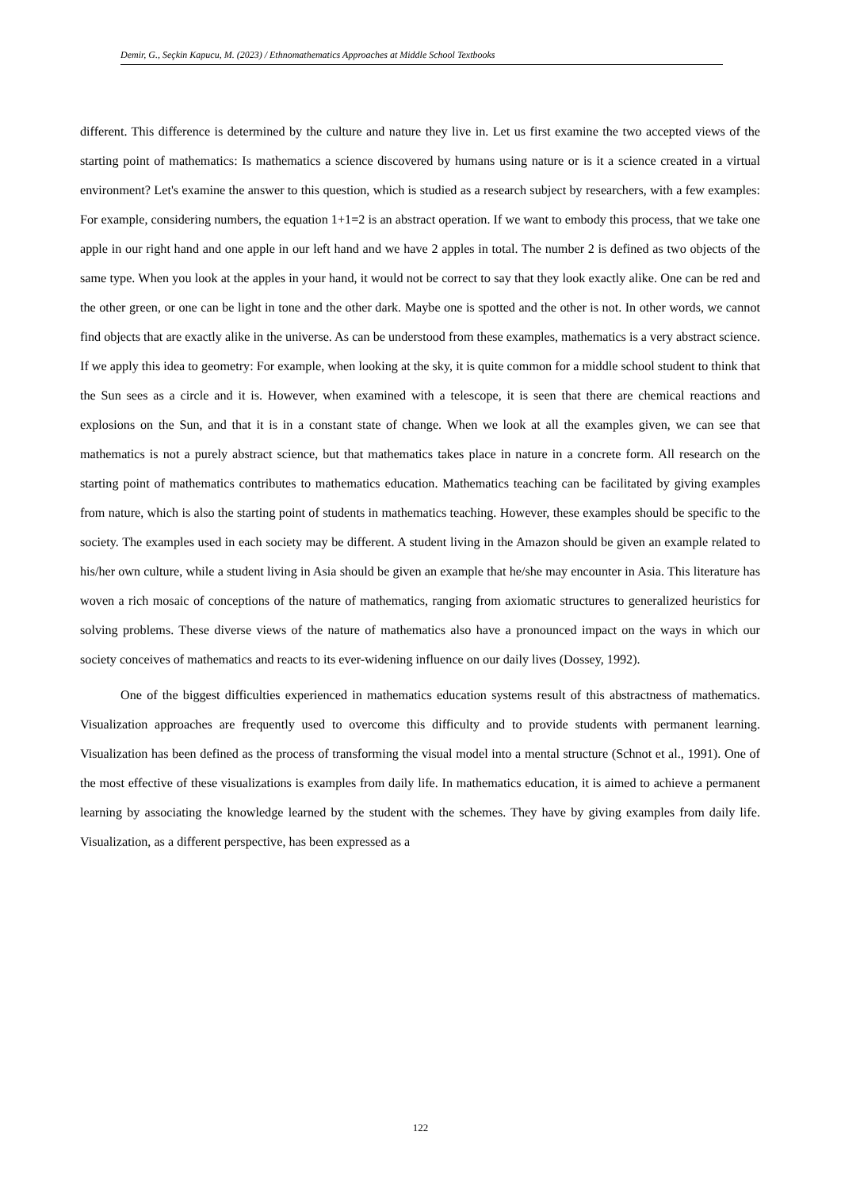Demir, G., Seçkin Kapucu, M. (2023) / Ethnomathematics Approaches at Middle School Textbooks
different. This difference is determined by the culture and nature they live in. Let us first examine the two accepted views of the starting point of mathematics: Is mathematics a science discovered by humans using nature or is it a science created in a virtual environment? Let's examine the answer to this question, which is studied as a research subject by researchers, with a few examples: For example, considering numbers, the equation 1+1=2 is an abstract operation. If we want to embody this process, that we take one apple in our right hand and one apple in our left hand and we have 2 apples in total. The number 2 is defined as two objects of the same type. When you look at the apples in your hand, it would not be correct to say that they look exactly alike. One can be red and the other green, or one can be light in tone and the other dark. Maybe one is spotted and the other is not. In other words, we cannot find objects that are exactly alike in the universe. As can be understood from these examples, mathematics is a very abstract science. If we apply this idea to geometry: For example, when looking at the sky, it is quite common for a middle school student to think that the Sun sees as a circle and it is. However, when examined with a telescope, it is seen that there are chemical reactions and explosions on the Sun, and that it is in a constant state of change. When we look at all the examples given, we can see that mathematics is not a purely abstract science, but that mathematics takes place in nature in a concrete form. All research on the starting point of mathematics contributes to mathematics education. Mathematics teaching can be facilitated by giving examples from nature, which is also the starting point of students in mathematics teaching. However, these examples should be specific to the society. The examples used in each society may be different. A student living in the Amazon should be given an example related to his/her own culture, while a student living in Asia should be given an example that he/she may encounter in Asia. This literature has woven a rich mosaic of conceptions of the nature of mathematics, ranging from axiomatic structures to generalized heuristics for solving problems. These diverse views of the nature of mathematics also have a pronounced impact on the ways in which our society conceives of mathematics and reacts to its ever-widening influence on our daily lives (Dossey, 1992).
One of the biggest difficulties experienced in mathematics education systems result of this abstractness of mathematics. Visualization approaches are frequently used to overcome this difficulty and to provide students with permanent learning. Visualization has been defined as the process of transforming the visual model into a mental structure (Schnot et al., 1991). One of the most effective of these visualizations is examples from daily life. In mathematics education, it is aimed to achieve a permanent learning by associating the knowledge learned by the student with the schemes. They have by giving examples from daily life. Visualization, as a different perspective, has been expressed as a
122